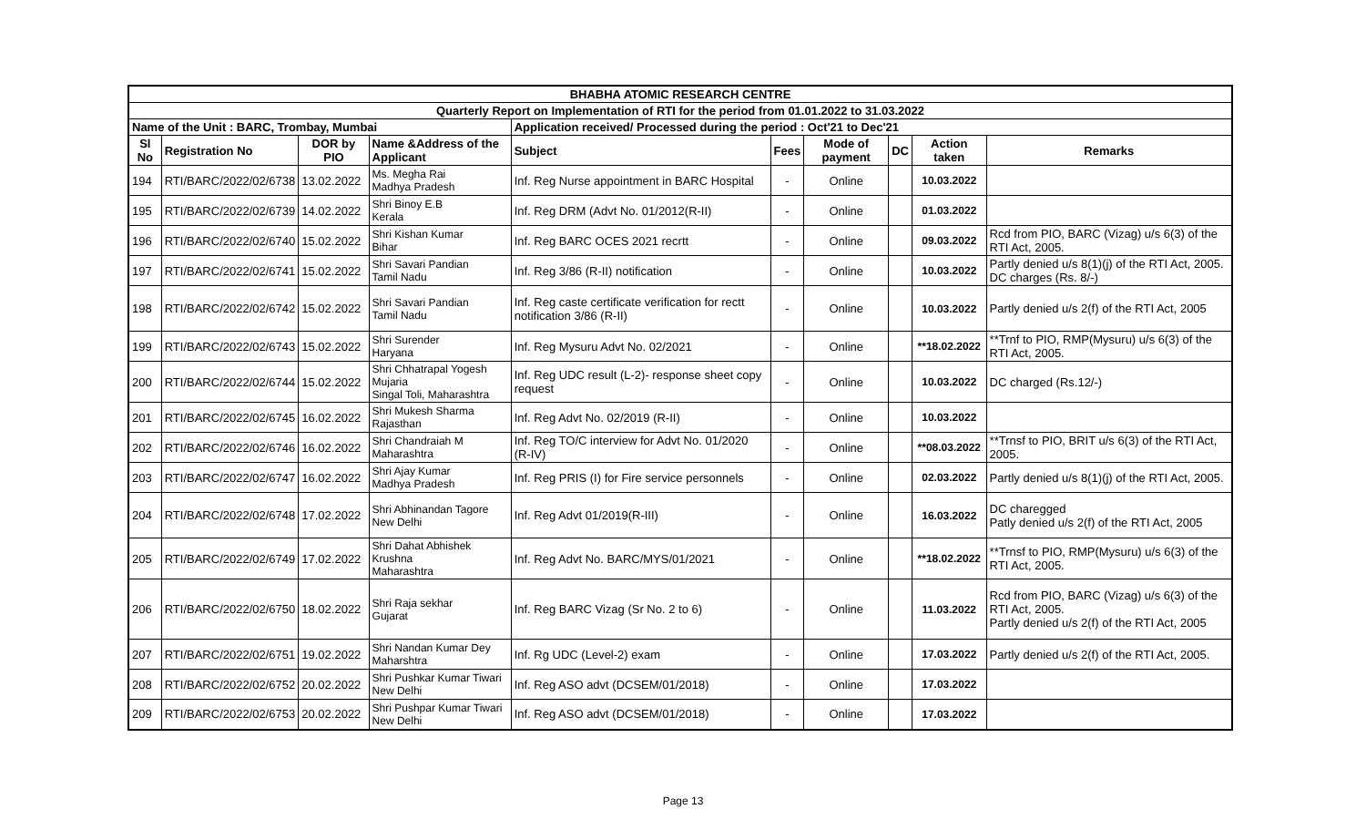| BHABHA ATOMIC RESEARCH CENTRE | | | | | | | | | |
| Quarterly Report on Implementation of RTI for the period from 01.01.2022 to 31.03.2022 | | | | | | | | | |
| Name of the Unit : BARC, Trombay, Mumbai | | | | Application received/ Processed during the period : Oct'21 to Dec'21 | | | | | |
| Sl No | Registration No | DOR by PIO | Name &Address of the Applicant | Subject | Fees | Mode of payment | DC | Action taken | Remarks |
| 194 | RTI/BARC/2022/02/6738 | 13.02.2022 | Ms. Megha Rai Madhya Pradesh | Inf. Reg Nurse appointment in BARC Hospital | - | Online | | 10.03.2022 | |
| 195 | RTI/BARC/2022/02/6739 | 14.02.2022 | Shri Binoy E.B Kerala | Inf. Reg DRM (Advt No. 01/2012(R-II) | - | Online | | 01.03.2022 | |
| 196 | RTI/BARC/2022/02/6740 | 15.02.2022 | Shri Kishan Kumar Bihar | Inf. Reg BARC OCES 2021 recrtt | - | Online | | 09.03.2022 | Rcd from PIO, BARC (Vizag) u/s 6(3) of the RTI Act, 2005. |
| 197 | RTI/BARC/2022/02/6741 | 15.02.2022 | Shri Savari Pandian Tamil Nadu | Inf. Reg 3/86 (R-II) notification | - | Online | | 10.03.2022 | Partly denied u/s 8(1)(j) of the RTI Act, 2005. DC charges (Rs. 8/-) |
| 198 | RTI/BARC/2022/02/6742 | 15.02.2022 | Shri Savari Pandian Tamil Nadu | Inf. Reg caste certificate verification for rectt notification 3/86 (R-II) | - | Online | | 10.03.2022 | Partly denied u/s 2(f) of the RTI Act, 2005 |
| 199 | RTI/BARC/2022/02/6743 | 15.02.2022 | Shri Surender Haryana | Inf. Reg Mysuru Advt No. 02/2021 | - | Online | | **18.02.2022 | **Trnf to PIO, RMP(Mysuru) u/s 6(3) of the RTI Act, 2005. |
| 200 | RTI/BARC/2022/02/6744 | 15.02.2022 | Shri Chhatrapal Yogesh Mujaria Singal Toli, Maharashtra | Inf. Reg UDC result (L-2)- response sheet copy request | - | Online | | 10.03.2022 | DC charged (Rs.12/-) |
| 201 | RTI/BARC/2022/02/6745 | 16.02.2022 | Shri Mukesh Sharma Rajasthan | Inf. Reg Advt No. 02/2019 (R-II) | - | Online | | 10.03.2022 | |
| 202 | RTI/BARC/2022/02/6746 | 16.02.2022 | Shri Chandraiah M Maharashtra | Inf. Reg TO/C interview for Advt No. 01/2020 (R-IV) | - | Online | | **08.03.2022 | **Trnsf to PIO, BRIT u/s 6(3) of the RTI Act, 2005. |
| 203 | RTI/BARC/2022/02/6747 | 16.02.2022 | Shri Ajay Kumar Madhya Pradesh | Inf. Reg PRIS (I) for Fire service personnels | - | Online | | 02.03.2022 | Partly denied u/s 8(1)(j) of the RTI Act, 2005. |
| 204 | RTI/BARC/2022/02/6748 | 17.02.2022 | Shri Abhinandan Tagore New Delhi | Inf. Reg Advt 01/2019(R-III) | - | Online | | 16.03.2022 | DC charegged Patly denied u/s 2(f) of the RTI Act, 2005 |
| 205 | RTI/BARC/2022/02/6749 | 17.02.2022 | Shri Dahat Abhishek Krushna Maharashtra | Inf. Reg Advt No. BARC/MYS/01/2021 | - | Online | | **18.02.2022 | **Trnsf to PIO, RMP(Mysuru) u/s 6(3) of the RTI Act, 2005. |
| 206 | RTI/BARC/2022/02/6750 | 18.02.2022 | Shri Raja sekhar Gujarat | Inf. Reg BARC Vizag (Sr No. 2 to 6) | - | Online | | 11.03.2022 | Rcd from PIO, BARC (Vizag) u/s 6(3) of the RTI Act, 2005. Partly denied u/s 2(f) of the RTI Act, 2005 |
| 207 | RTI/BARC/2022/02/6751 | 19.02.2022 | Shri Nandan Kumar Dey Maharshtra | Inf. Rg UDC (Level-2) exam | - | Online | | 17.03.2022 | Partly denied u/s 2(f) of the RTI Act, 2005. |
| 208 | RTI/BARC/2022/02/6752 | 20.02.2022 | Shri Pushkar Kumar Tiwari New Delhi | Inf. Reg ASO advt (DCSEM/01/2018) | - | Online | | 17.03.2022 | |
| 209 | RTI/BARC/2022/02/6753 | 20.02.2022 | Shri Pushpar Kumar Tiwari New Delhi | Inf. Reg ASO advt (DCSEM/01/2018) | - | Online | | 17.03.2022 | |
Page 13